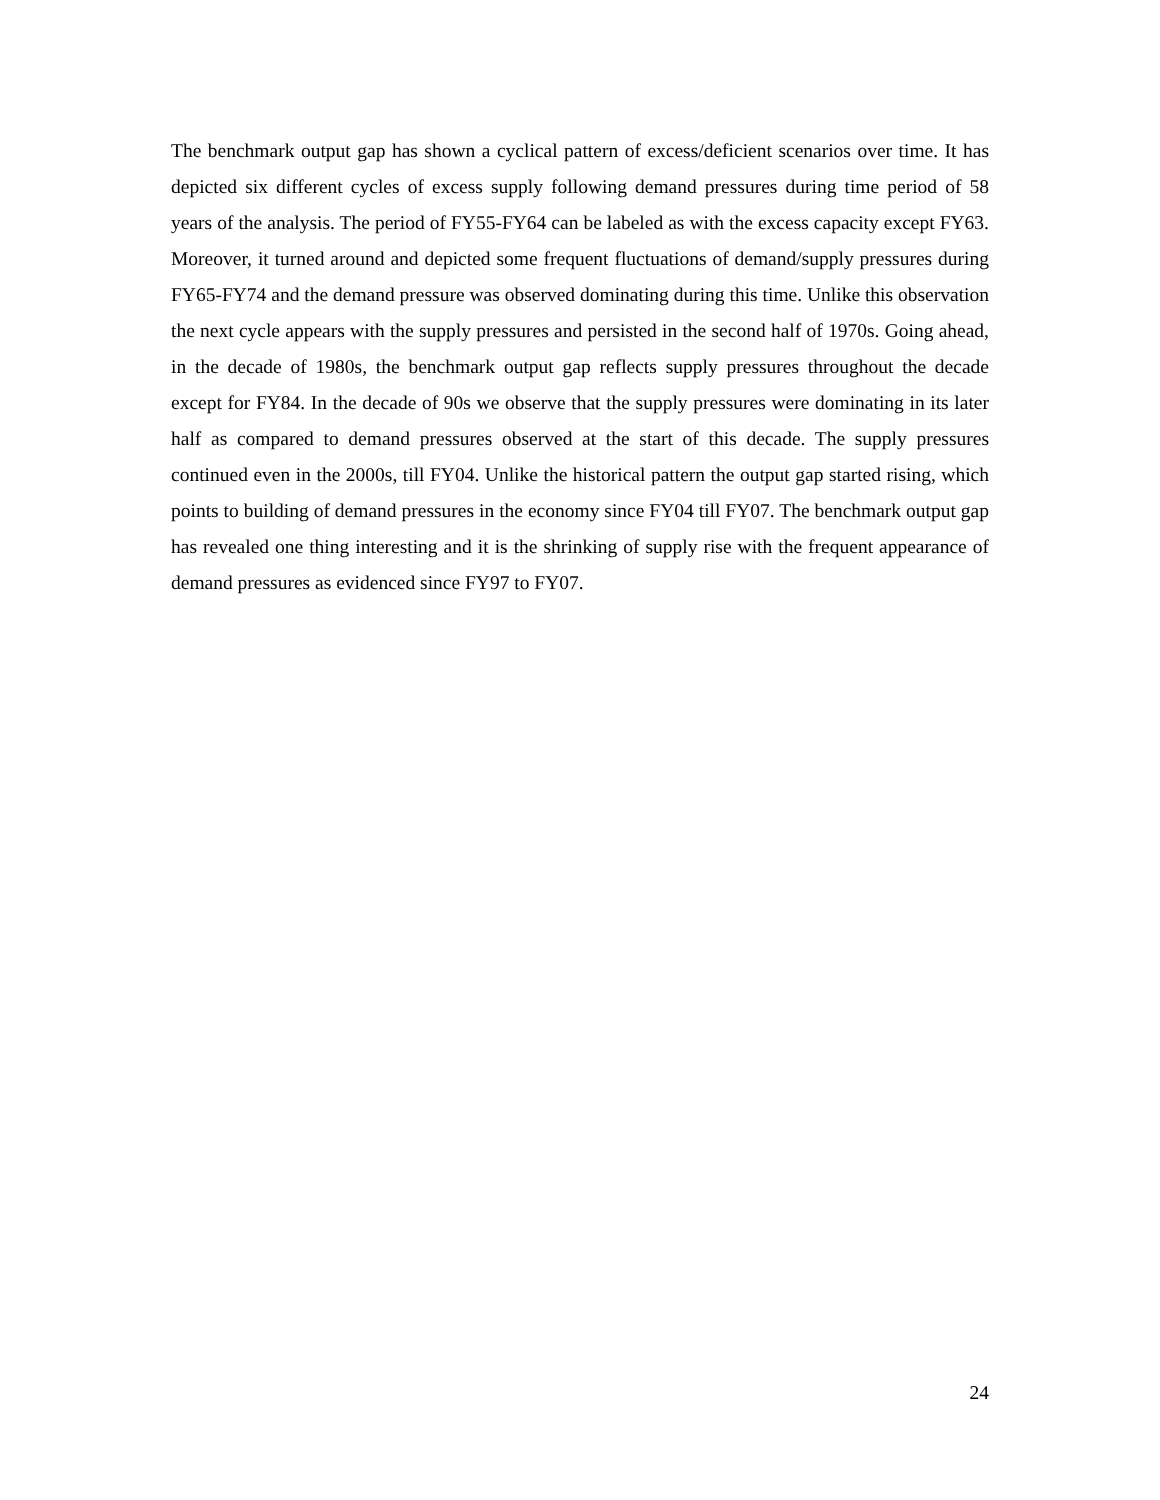The benchmark output gap has shown a cyclical pattern of excess/deficient scenarios over time. It has depicted six different cycles of excess supply following demand pressures during time period of 58 years of the analysis. The period of FY55-FY64 can be labeled as with the excess capacity except FY63. Moreover, it turned around and depicted some frequent fluctuations of demand/supply pressures during FY65-FY74 and the demand pressure was observed dominating during this time. Unlike this observation the next cycle appears with the supply pressures and persisted in the second half of 1970s. Going ahead, in the decade of 1980s, the benchmark output gap reflects supply pressures throughout the decade except for FY84. In the decade of 90s we observe that the supply pressures were dominating in its later half as compared to demand pressures observed at the start of this decade. The supply pressures continued even in the 2000s, till FY04. Unlike the historical pattern the output gap started rising, which points to building of demand pressures in the economy since FY04 till FY07. The benchmark output gap has revealed one thing interesting and it is the shrinking of supply rise with the frequent appearance of demand pressures as evidenced since FY97 to FY07.
24